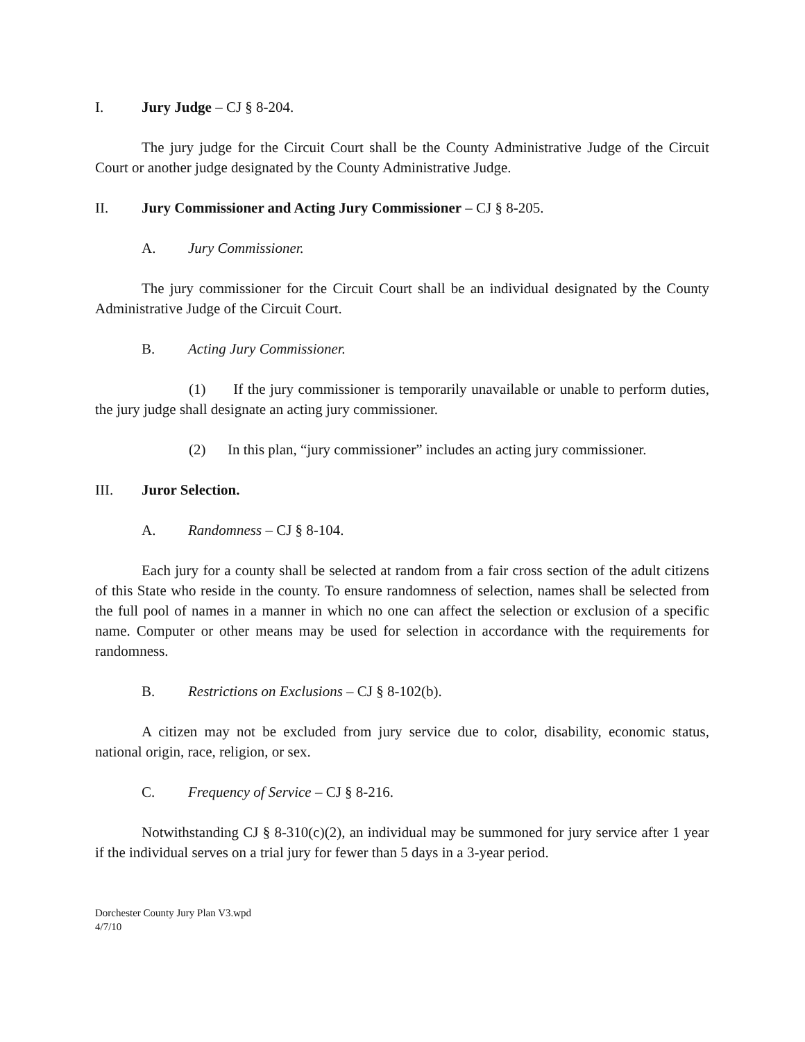I. Jury Judge – CJ § 8-204.
The jury judge for the Circuit Court shall be the County Administrative Judge of the Circuit Court or another judge designated by the County Administrative Judge.
II. Jury Commissioner and Acting Jury Commissioner – CJ § 8-205.
A. Jury Commissioner.
The jury commissioner for the Circuit Court shall be an individual designated by the County Administrative Judge of the Circuit Court.
B. Acting Jury Commissioner.
(1) If the jury commissioner is temporarily unavailable or unable to perform duties, the jury judge shall designate an acting jury commissioner.
(2) In this plan, “jury commissioner” includes an acting jury commissioner.
III. Juror Selection.
A. Randomness – CJ § 8-104.
Each jury for a county shall be selected at random from a fair cross section of the adult citizens of this State who reside in the county. To ensure randomness of selection, names shall be selected from the full pool of names in a manner in which no one can affect the selection or exclusion of a specific name. Computer or other means may be used for selection in accordance with the requirements for randomness.
B. Restrictions on Exclusions – CJ § 8-102(b).
A citizen may not be excluded from jury service due to color, disability, economic status, national origin, race, religion, or sex.
C. Frequency of Service – CJ § 8-216.
Notwithstanding CJ § 8-310(c)(2), an individual may be summoned for jury service after 1 year if the individual serves on a trial jury for fewer than 5 days in a 3-year period.
Dorchester County Jury Plan V3.wpd
4/7/10